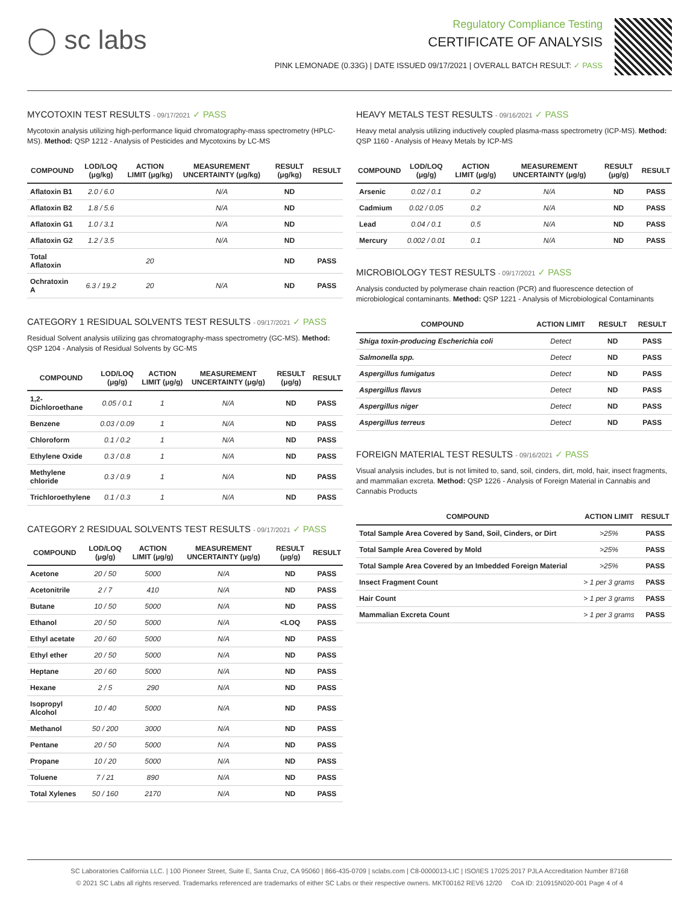◯ sc labs
Regulatory Compliance Testing
CERTIFICATE OF ANALYSIS
PINK LEMONADE (0.33G) | DATE ISSUED 09/17/2021 | OVERALL BATCH RESULT: ✓ PASS
MYCOTOXIN TEST RESULTS - 09/17/2021 ✓ PASS
Mycotoxin analysis utilizing high-performance liquid chromatography-mass spectrometry (HPLC-MS). Method: QSP 1212 - Analysis of Pesticides and Mycotoxins by LC-MS
| COMPOUND | LOD/LOQ (μg/kg) | ACTION LIMIT (μg/kg) | MEASUREMENT UNCERTAINTY (μg/kg) | RESULT (μg/kg) | RESULT |
| --- | --- | --- | --- | --- | --- |
| Aflatoxin B1 | 2.0 / 6.0 | | N/A | ND | |
| Aflatoxin B2 | 1.8 / 5.6 | | N/A | ND | |
| Aflatoxin G1 | 1.0 / 3.1 | | N/A | ND | |
| Aflatoxin G2 | 1.2 / 3.5 | | N/A | ND | |
| Total Aflatoxin | | 20 | | ND | PASS |
| Ochratoxin A | 6.3 / 19.2 | 20 | N/A | ND | PASS |
CATEGORY 1 RESIDUAL SOLVENTS TEST RESULTS - 09/17/2021 ✓ PASS
Residual Solvent analysis utilizing gas chromatography-mass spectrometry (GC-MS). Method: QSP 1204 - Analysis of Residual Solvents by GC-MS
| COMPOUND | LOD/LOQ (μg/g) | ACTION LIMIT (μg/g) | MEASUREMENT UNCERTAINTY (μg/g) | RESULT (μg/g) | RESULT |
| --- | --- | --- | --- | --- | --- |
| 1,2-Dichloroethane | 0.05 / 0.1 | 1 | N/A | ND | PASS |
| Benzene | 0.03 / 0.09 | 1 | N/A | ND | PASS |
| Chloroform | 0.1 / 0.2 | 1 | N/A | ND | PASS |
| Ethylene Oxide | 0.3 / 0.8 | 1 | N/A | ND | PASS |
| Methylene chloride | 0.3 / 0.9 | 1 | N/A | ND | PASS |
| Trichloroethylene | 0.1 / 0.3 | 1 | N/A | ND | PASS |
CATEGORY 2 RESIDUAL SOLVENTS TEST RESULTS - 09/17/2021 ✓ PASS
| COMPOUND | LOD/LOQ (μg/g) | ACTION LIMIT (μg/g) | MEASUREMENT UNCERTAINTY (μg/g) | RESULT (μg/g) | RESULT |
| --- | --- | --- | --- | --- | --- |
| Acetone | 20 / 50 | 5000 | N/A | ND | PASS |
| Acetonitrile | 2 / 7 | 410 | N/A | ND | PASS |
| Butane | 10 / 50 | 5000 | N/A | ND | PASS |
| Ethanol | 20 / 50 | 5000 | N/A | <LOQ | PASS |
| Ethyl acetate | 20 / 60 | 5000 | N/A | ND | PASS |
| Ethyl ether | 20 / 50 | 5000 | N/A | ND | PASS |
| Heptane | 20 / 60 | 5000 | N/A | ND | PASS |
| Hexane | 2 / 5 | 290 | N/A | ND | PASS |
| Isopropyl Alcohol | 10 / 40 | 5000 | N/A | ND | PASS |
| Methanol | 50 / 200 | 3000 | N/A | ND | PASS |
| Pentane | 20 / 50 | 5000 | N/A | ND | PASS |
| Propane | 10 / 20 | 5000 | N/A | ND | PASS |
| Toluene | 7 / 21 | 890 | N/A | ND | PASS |
| Total Xylenes | 50 / 160 | 2170 | N/A | ND | PASS |
HEAVY METALS TEST RESULTS - 09/16/2021 ✓ PASS
Heavy metal analysis utilizing inductively coupled plasma-mass spectrometry (ICP-MS). Method: QSP 1160 - Analysis of Heavy Metals by ICP-MS
| COMPOUND | LOD/LOQ (μg/g) | ACTION LIMIT (μg/g) | MEASUREMENT UNCERTAINTY (μg/g) | RESULT (μg/g) | RESULT |
| --- | --- | --- | --- | --- | --- |
| Arsenic | 0.02 / 0.1 | 0.2 | N/A | ND | PASS |
| Cadmium | 0.02 / 0.05 | 0.2 | N/A | ND | PASS |
| Lead | 0.04 / 0.1 | 0.5 | N/A | ND | PASS |
| Mercury | 0.002 / 0.01 | 0.1 | N/A | ND | PASS |
MICROBIOLOGY TEST RESULTS - 09/17/2021 ✓ PASS
Analysis conducted by polymerase chain reaction (PCR) and fluorescence detection of microbiological contaminants. Method: QSP 1221 - Analysis of Microbiological Contaminants
| COMPOUND | ACTION LIMIT | RESULT | RESULT |
| --- | --- | --- | --- |
| Shiga toxin-producing Escherichia coli | Detect | ND | PASS |
| Salmonella spp. | Detect | ND | PASS |
| Aspergillus fumigatus | Detect | ND | PASS |
| Aspergillus flavus | Detect | ND | PASS |
| Aspergillus niger | Detect | ND | PASS |
| Aspergillus terreus | Detect | ND | PASS |
FOREIGN MATERIAL TEST RESULTS - 09/16/2021 ✓ PASS
Visual analysis includes, but is not limited to, sand, soil, cinders, dirt, mold, hair, insect fragments, and mammalian excreta. Method: QSP 1226 - Analysis of Foreign Material in Cannabis and Cannabis Products
| COMPOUND | ACTION LIMIT | RESULT |
| --- | --- | --- |
| Total Sample Area Covered by Sand, Soil, Cinders, or Dirt | >25% | PASS |
| Total Sample Area Covered by Mold | >25% | PASS |
| Total Sample Area Covered by an Imbedded Foreign Material | >25% | PASS |
| Insect Fragment Count | > 1 per 3 grams | PASS |
| Hair Count | > 1 per 3 grams | PASS |
| Mammalian Excreta Count | > 1 per 3 grams | PASS |
SC Laboratories California LLC. | 100 Pioneer Street, Suite E, Santa Cruz, CA 95060 | 866-435-0709 | sclabs.com | C8-0000013-LIC | ISO/IES 17025:2017 PJLA Accreditation Number 87168
© 2021 SC Labs all rights reserved. Trademarks referenced are trademarks of either SC Labs or their respective owners. MKT00162 REV6 12/20 CoA ID: 210915N020-001 Page 4 of 4